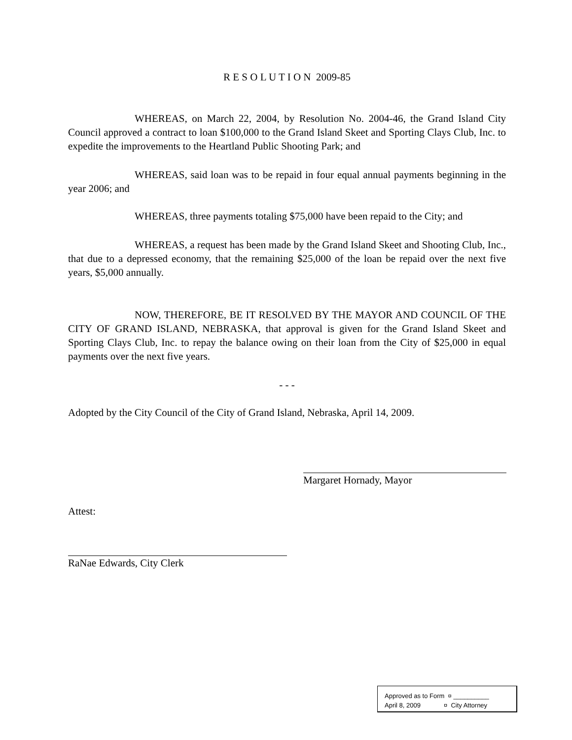R E S O L U T I O N 2009-85
WHEREAS, on March 22, 2004, by Resolution No. 2004-46, the Grand Island City Council approved a contract to loan $100,000 to the Grand Island Skeet and Sporting Clays Club, Inc. to expedite the improvements to the Heartland Public Shooting Park; and
WHEREAS, said loan was to be repaid in four equal annual payments beginning in the year 2006; and
WHEREAS, three payments totaling $75,000 have been repaid to the City; and
WHEREAS, a request has been made by the Grand Island Skeet and Shooting Club, Inc., that due to a depressed economy, that the remaining $25,000 of the loan be repaid over the next five years, $5,000 annually.
NOW, THEREFORE, BE IT RESOLVED BY THE MAYOR AND COUNCIL OF THE CITY OF GRAND ISLAND, NEBRASKA, that approval is given for the Grand Island Skeet and Sporting Clays Club, Inc. to repay the balance owing on their loan from the City of $25,000 in equal payments over the next five years.
- - -
Adopted by the City Council of the City of Grand Island, Nebraska, April 14, 2009.
Margaret Hornady, Mayor
Attest:
RaNae Edwards, City Clerk
Approved as to Form ¤ __________
April 8, 2009 ¤ City Attorney